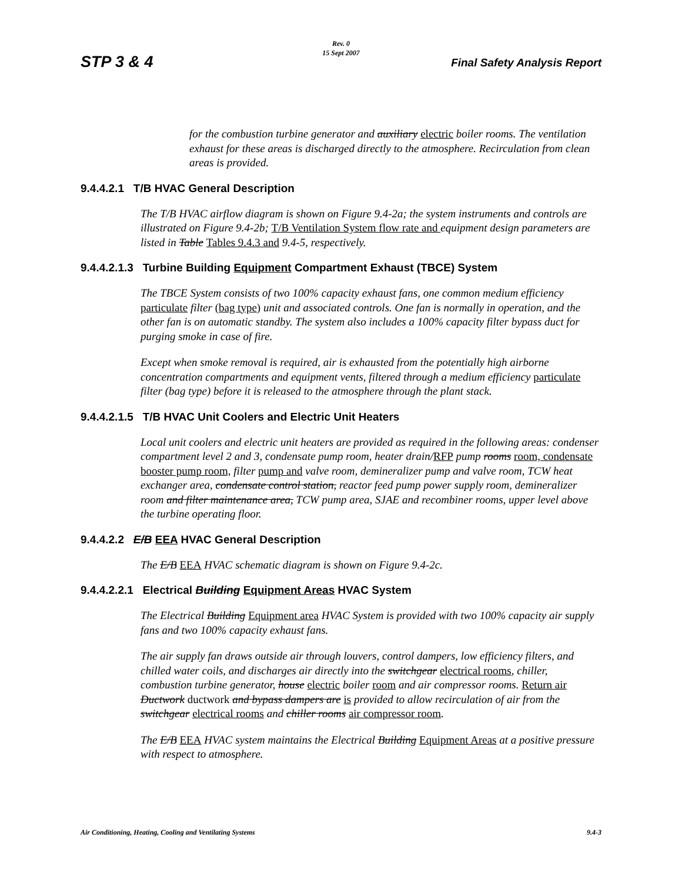Rev. 0
15 Sept 2007
STP 3 & 4 Final Safety Analysis Report
for the combustion turbine generator and auxiliary electric boiler rooms. The ventilation exhaust for these areas is discharged directly to the atmosphere. Recirculation from clean areas is provided.
9.4.4.2.1 T/B HVAC General Description
The T/B HVAC airflow diagram is shown on Figure 9.4-2a; the system instruments and controls are illustrated on Figure 9.4-2b; T/B Ventilation System flow rate and equipment design parameters are listed in Table Tables 9.4.3 and 9.4-5, respectively.
9.4.4.2.1.3 Turbine Building Equipment Compartment Exhaust (TBCE) System
The TBCE System consists of two 100% capacity exhaust fans, one common medium efficiency particulate filter (bag type) unit and associated controls. One fan is normally in operation, and the other fan is on automatic standby. The system also includes a 100% capacity filter bypass duct for purging smoke in case of fire.
Except when smoke removal is required, air is exhausted from the potentially high airborne concentration compartments and equipment vents, filtered through a medium efficiency particulate filter (bag type) before it is released to the atmosphere through the plant stack.
9.4.4.2.1.5 T/B HVAC Unit Coolers and Electric Unit Heaters
Local unit coolers and electric unit heaters are provided as required in the following areas: condenser compartment level 2 and 3, condensate pump room, heater drain/RFP pump rooms room, condensate booster pump room, filter pump and valve room, demineralizer pump and valve room, TCW heat exchanger area, condensate control station, reactor feed pump power supply room, demineralizer room and filter maintenance area, TCW pump area, SJAE and recombiner rooms, upper level above the turbine operating floor.
9.4.4.2.2 E/B EEA HVAC General Description
The E/B EEA HVAC schematic diagram is shown on Figure 9.4-2c.
9.4.4.2.2.1 Electrical Building Equipment Areas HVAC System
The Electrical Building Equipment area HVAC System is provided with two 100% capacity air supply fans and two 100% capacity exhaust fans.
The air supply fan draws outside air through louvers, control dampers, low efficiency filters, and chilled water coils, and discharges air directly into the switchgear electrical rooms, chiller, combustion turbine generator, house electric boiler room and air compressor rooms. Return air Ductwork ductwork and bypass dampers are is provided to allow recirculation of air from the switchgear electrical rooms and chiller rooms air compressor room.
The E/B EEA HVAC system maintains the Electrical Building Equipment Areas at a positive pressure with respect to atmosphere.
Air Conditioning, Heating, Cooling and Ventilating Systems 9.4-3